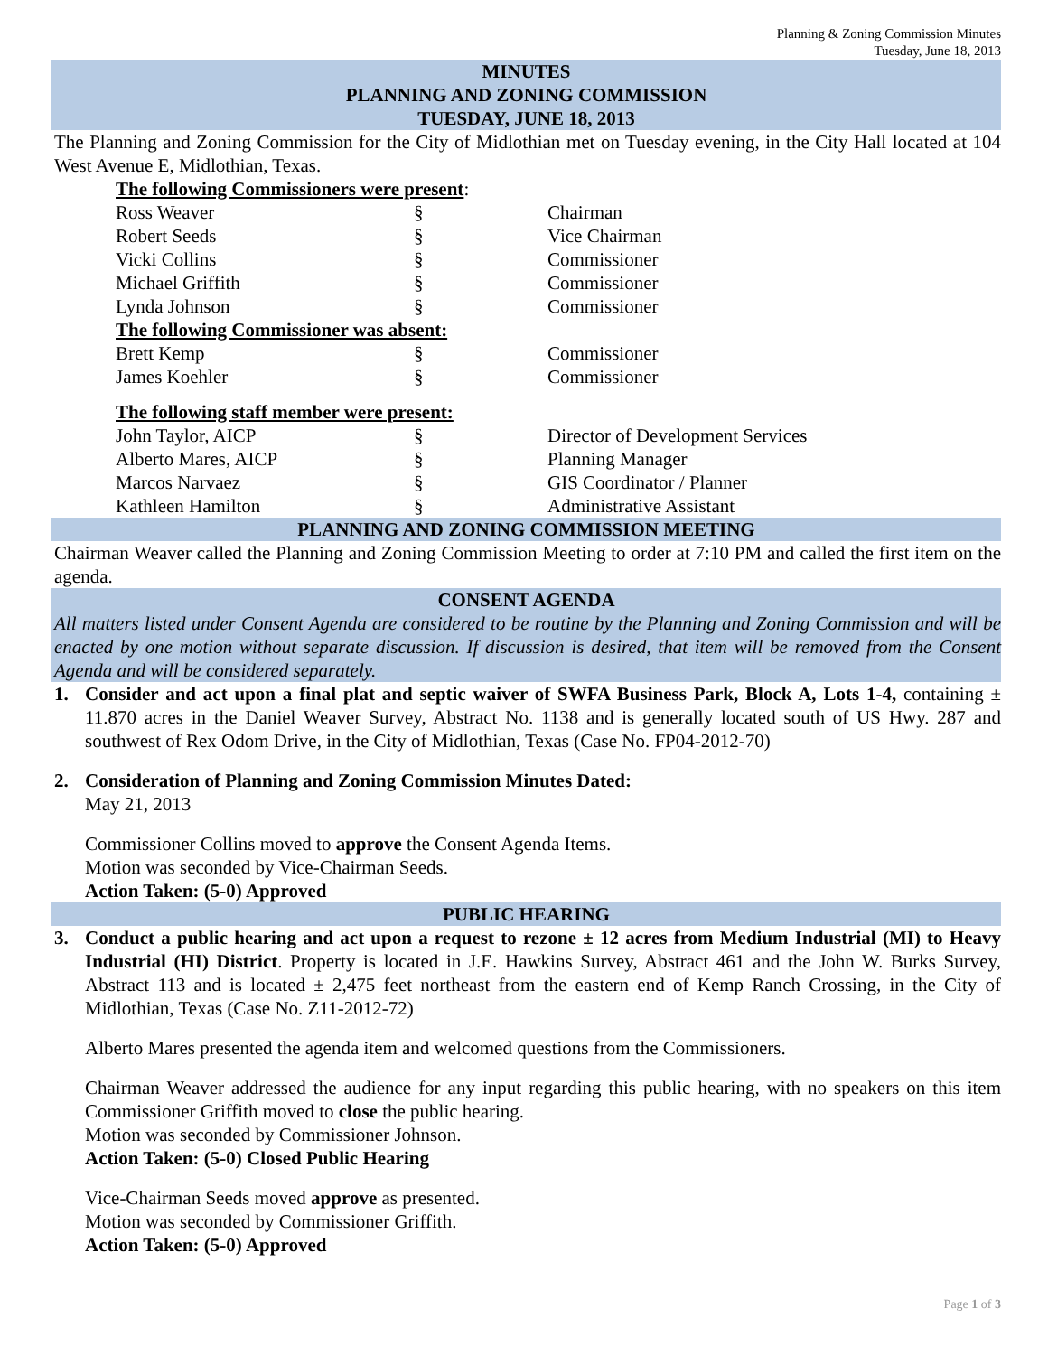Planning & Zoning Commission Minutes
Tuesday, June 18, 2013
MINUTES
PLANNING AND ZONING COMMISSION
TUESDAY, JUNE 18, 2013
The Planning and Zoning Commission for the City of Midlothian met on Tuesday evening, in the City Hall located at 104 West Avenue E, Midlothian, Texas.
| The following Commissioners were present : | | |
| Ross Weaver | § | Chairman |
| Robert Seeds | § | Vice Chairman |
| Vicki Collins | § | Commissioner |
| Michael Griffith | § | Commissioner |
| Lynda Johnson | § | Commissioner |
| The following Commissioner was absent: | | |
| Brett Kemp | § | Commissioner |
| James Koehler | § | Commissioner |
| The following staff member were present: | | |
| John Taylor, AICP | § | Director of Development Services |
| Alberto Mares, AICP | § | Planning Manager |
| Marcos Narvaez | § | GIS Coordinator / Planner |
| Kathleen Hamilton | § | Administrative Assistant |
PLANNING AND ZONING COMMISSION MEETING
Chairman Weaver called the Planning and Zoning Commission Meeting to order at 7:10 PM and called the first item on the agenda.
CONSENT AGENDA
All matters listed under Consent Agenda are considered to be routine by the Planning and Zoning Commission and will be enacted by one motion without separate discussion. If discussion is desired, that item will be removed from the Consent Agenda and will be considered separately.
1. Consider and act upon a final plat and septic waiver of SWFA Business Park, Block A, Lots 1-4, containing ± 11.870 acres in the Daniel Weaver Survey, Abstract No. 1138 and is generally located south of US Hwy. 287 and southwest of Rex Odom Drive, in the City of Midlothian, Texas (Case No. FP04-2012-70)
2. Consideration of Planning and Zoning Commission Minutes Dated:
May 21, 2013
Commissioner Collins moved to approve the Consent Agenda Items.
Motion was seconded by Vice-Chairman Seeds.
Action Taken: (5-0) Approved
PUBLIC HEARING
3. Conduct a public hearing and act upon a request to rezone ± 12 acres from Medium Industrial (MI) to Heavy Industrial (HI) District. Property is located in J.E. Hawkins Survey, Abstract 461 and the John W. Burks Survey, Abstract 113 and is located ± 2,475 feet northeast from the eastern end of Kemp Ranch Crossing, in the City of Midlothian, Texas (Case No. Z11-2012-72)
Alberto Mares presented the agenda item and welcomed questions from the Commissioners.
Chairman Weaver addressed the audience for any input regarding this public hearing, with no speakers on this item Commissioner Griffith moved to close the public hearing.
Motion was seconded by Commissioner Johnson.
Action Taken: (5-0) Closed Public Hearing
Vice-Chairman Seeds moved approve as presented.
Motion was seconded by Commissioner Griffith.
Action Taken: (5-0) Approved
Page 1 of 3